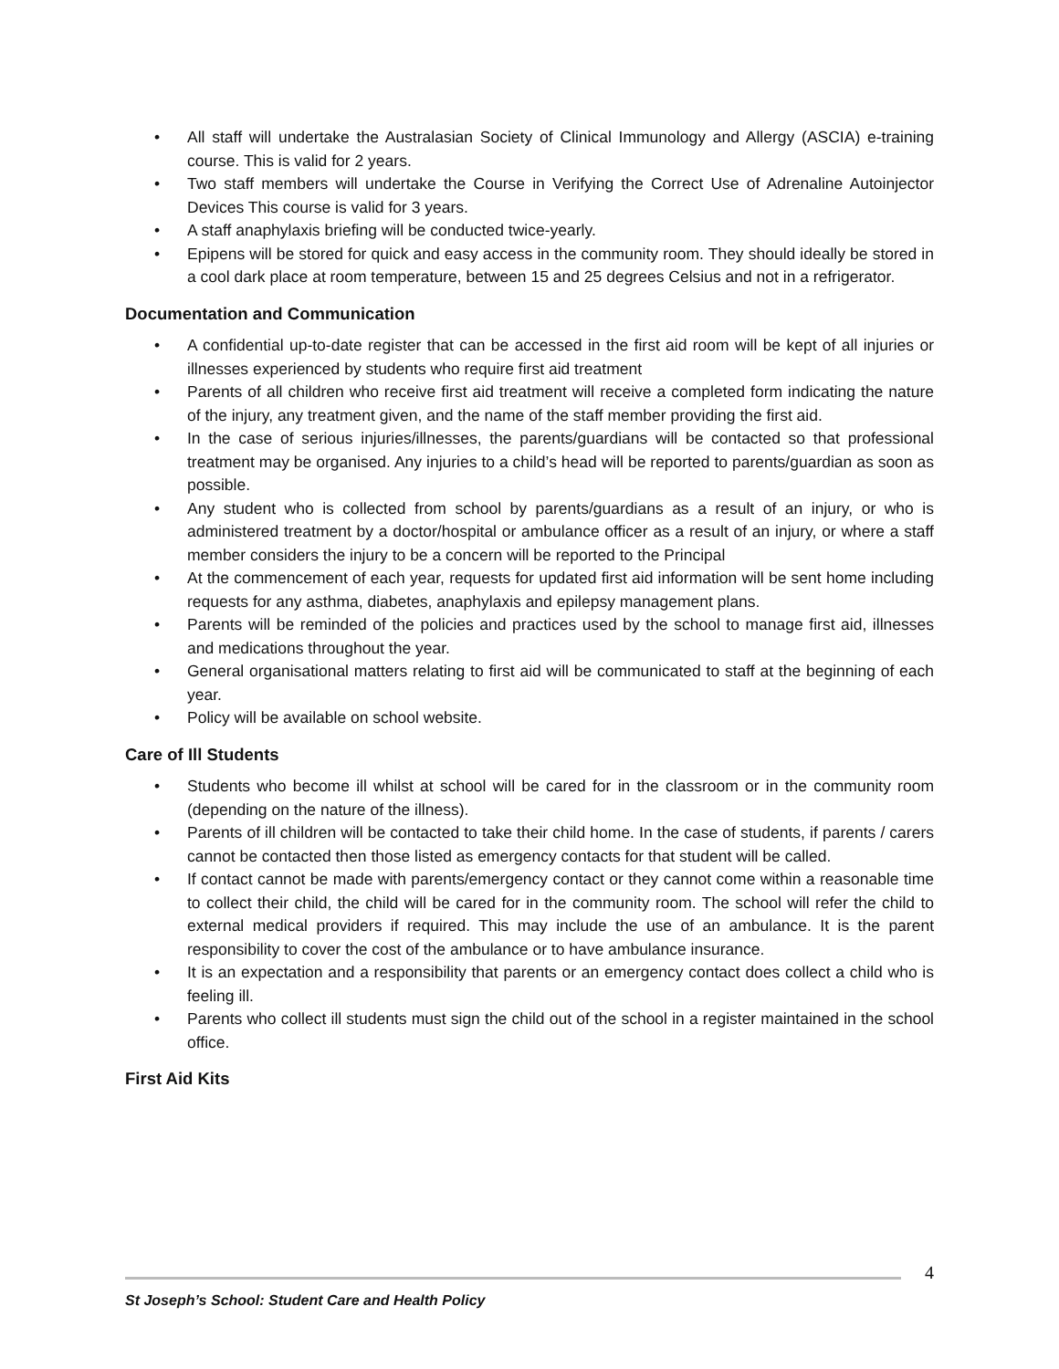• All staff will undertake the Australasian Society of Clinical Immunology and Allergy (ASCIA) e-training course. This is valid for 2 years.
• Two staff members will undertake the Course in Verifying the Correct Use of Adrenaline Autoinjector Devices This course is valid for 3 years.
• A staff anaphylaxis briefing will be conducted twice-yearly.
• Epipens will be stored for quick and easy access in the community room. They should ideally be stored in a cool dark place at room temperature, between 15 and 25 degrees Celsius and not in a refrigerator.
Documentation and Communication
• A confidential up-to-date register that can be accessed in the first aid room will be kept of all injuries or illnesses experienced by students who require first aid treatment
• Parents of all children who receive first aid treatment will receive a completed form indicating the nature of the injury, any treatment given, and the name of the staff member providing the first aid.
• In the case of serious injuries/illnesses, the parents/guardians will be contacted so that professional treatment may be organised. Any injuries to a child’s head will be reported to parents/guardian as soon as possible.
• Any student who is collected from school by parents/guardians as a result of an injury, or who is administered treatment by a doctor/hospital or ambulance officer as a result of an injury, or where a staff member considers the injury to be a concern will be reported to the Principal
• At the commencement of each year, requests for updated first aid information will be sent home including requests for any asthma, diabetes, anaphylaxis and epilepsy management plans.
• Parents will be reminded of the policies and practices used by the school to manage first aid, illnesses and medications throughout the year.
• General organisational matters relating to first aid will be communicated to staff at the beginning of each year.
• Policy will be available on school website.
Care of Ill Students
• Students who become ill whilst at school will be cared for in the classroom or in the community room (depending on the nature of the illness).
• Parents of ill children will be contacted to take their child home. In the case of students, if parents / carers cannot be contacted then those listed as emergency contacts for that student will be called.
• If contact cannot be made with parents/emergency contact or they cannot come within a reasonable time to collect their child, the child will be cared for in the community room. The school will refer the child to external medical providers if required. This may include the use of an ambulance. It is the parent responsibility to cover the cost of the ambulance or to have ambulance insurance.
• It is an expectation and a responsibility that parents or an emergency contact does collect a child who is feeling ill.
• Parents who collect ill students must sign the child out of the school in a register maintained in the school office.
First Aid Kits
4
St Joseph’s School: Student Care and Health Policy